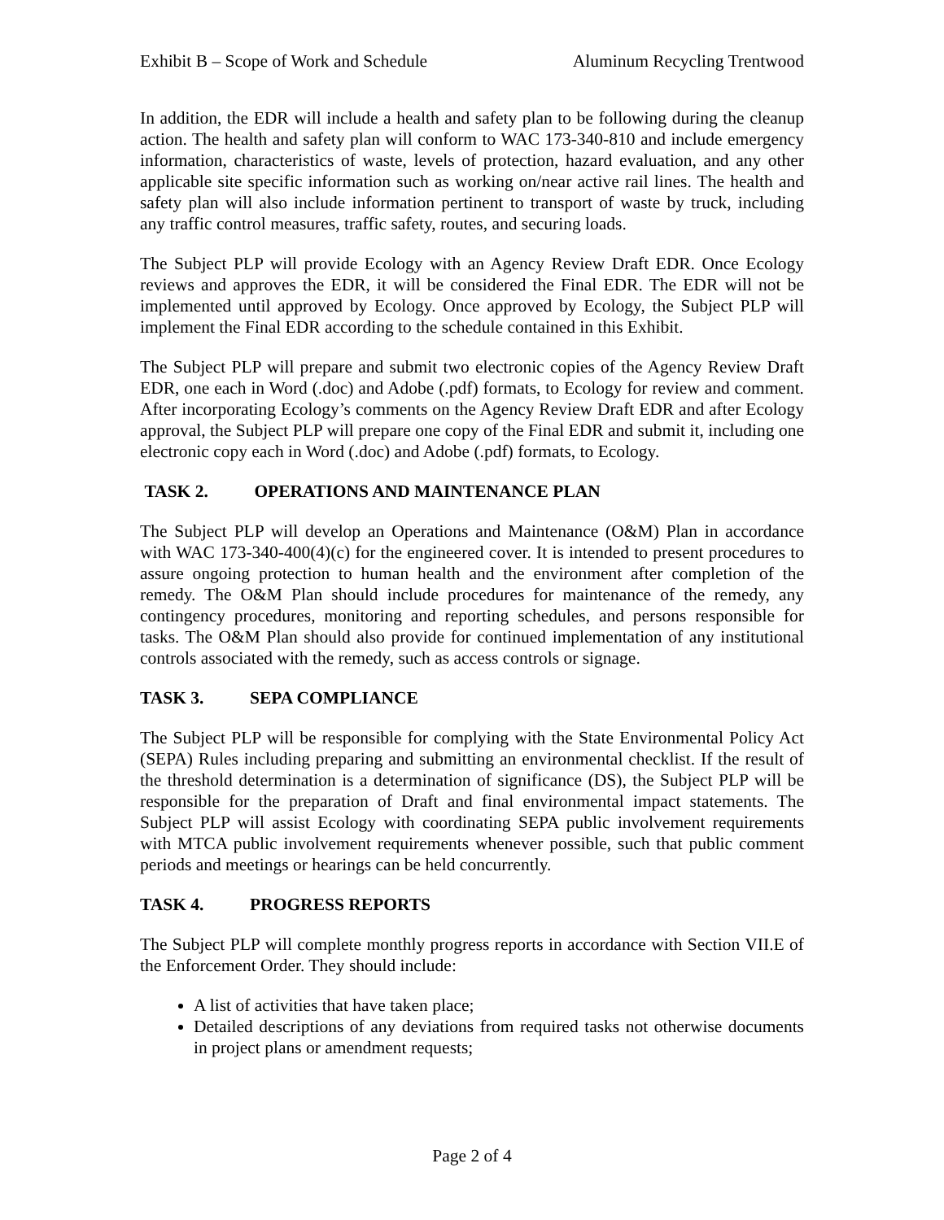Exhibit B – Scope of Work and Schedule Aluminum Recycling Trentwood
In addition, the EDR will include a health and safety plan to be following during the cleanup action. The health and safety plan will conform to WAC 173-340-810 and include emergency information, characteristics of waste, levels of protection, hazard evaluation, and any other applicable site specific information such as working on/near active rail lines. The health and safety plan will also include information pertinent to transport of waste by truck, including any traffic control measures, traffic safety, routes, and securing loads.
The Subject PLP will provide Ecology with an Agency Review Draft EDR. Once Ecology reviews and approves the EDR, it will be considered the Final EDR. The EDR will not be implemented until approved by Ecology. Once approved by Ecology, the Subject PLP will implement the Final EDR according to the schedule contained in this Exhibit.
The Subject PLP will prepare and submit two electronic copies of the Agency Review Draft EDR, one each in Word (.doc) and Adobe (.pdf) formats, to Ecology for review and comment. After incorporating Ecology’s comments on the Agency Review Draft EDR and after Ecology approval, the Subject PLP will prepare one copy of the Final EDR and submit it, including one electronic copy each in Word (.doc) and Adobe (.pdf) formats, to Ecology.
TASK 2. OPERATIONS AND MAINTENANCE PLAN
The Subject PLP will develop an Operations and Maintenance (O&M) Plan in accordance with WAC 173-340-400(4)(c) for the engineered cover. It is intended to present procedures to assure ongoing protection to human health and the environment after completion of the remedy. The O&M Plan should include procedures for maintenance of the remedy, any contingency procedures, monitoring and reporting schedules, and persons responsible for tasks. The O&M Plan should also provide for continued implementation of any institutional controls associated with the remedy, such as access controls or signage.
TASK 3. SEPA COMPLIANCE
The Subject PLP will be responsible for complying with the State Environmental Policy Act (SEPA) Rules including preparing and submitting an environmental checklist. If the result of the threshold determination is a determination of significance (DS), the Subject PLP will be responsible for the preparation of Draft and final environmental impact statements. The Subject PLP will assist Ecology with coordinating SEPA public involvement requirements with MTCA public involvement requirements whenever possible, such that public comment periods and meetings or hearings can be held concurrently.
TASK 4. PROGRESS REPORTS
The Subject PLP will complete monthly progress reports in accordance with Section VII.E of the Enforcement Order. They should include:
A list of activities that have taken place;
Detailed descriptions of any deviations from required tasks not otherwise documents in project plans or amendment requests;
Page 2 of 4